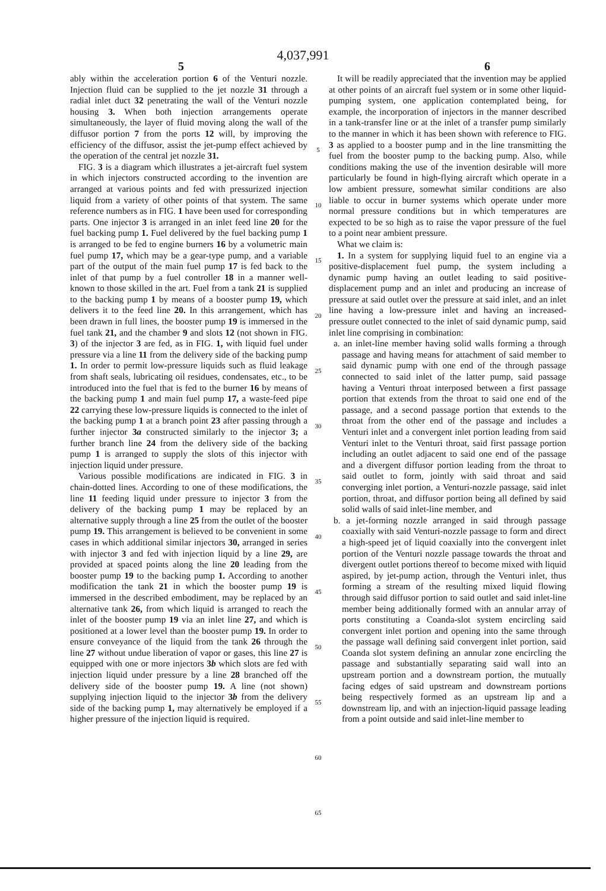4,037,991
5 6
ably within the acceleration portion 6 of the Venturi nozzle. Injection fluid can be supplied to the jet nozzle 31 through a radial inlet duct 32 penetrating the wall of the Venturi nozzle housing 3. When both injection arrangements operate simultaneously, the layer of fluid moving along the wall of the diffusor portion 7 from the ports 12 will, by improving the efficiency of the diffusor, assist the jet-pump effect achieved by the operation of the central jet nozzle 31.
FIG. 3 is a diagram which illustrates a jet-aircraft fuel system in which injectors constructed according to the invention are arranged at various points and fed with pressurized injection liquid from a variety of other points of that system. The same reference numbers as in FIG. 1 have been used for corresponding parts. One injector 3 is arranged in an inlet feed line 20 for the fuel backing pump 1. Fuel delivered by the fuel backing pump 1 is arranged to be fed to engine burners 16 by a volumetric main fuel pump 17, which may be a gear-type pump, and a variable part of the output of the main fuel pump 17 is fed back to the inlet of that pump by a fuel controller 18 in a manner well-known to those skilled in the art. Fuel from a tank 21 is supplied to the backing pump 1 by means of a booster pump 19, which delivers it to the feed line 20. In this arrangement, which has been drawn in full lines, the booster pump 19 is immersed in the fuel tank 21, and the chamber 9 and slots 12 (not shown in FIG. 3) of the injector 3 are fed, as in FIG. 1, with liquid fuel under pressure via a line 11 from the delivery side of the backing pump 1. In order to permit low-pressure liquids such as fluid leakage from shaft seals, lubricating oil residues, condensates, etc., to be introduced into the fuel that is fed to the burner 16 by means of the backing pump 1 and main fuel pump 17, a waste-feed pipe 22 carrying these low-pressure liquids is connected to the inlet of the backing pump 1 at a branch point 23 after passing through a further injector 3a constructed similarly to the injector 3; a further branch line 24 from the delivery side of the backing pump 1 is arranged to supply the slots of this injector with injection liquid under pressure.
Various possible modifications are indicated in FIG. 3 in chain-dotted lines. According to one of these modifications, the line 11 feeding liquid under pressure to injector 3 from the delivery of the backing pump 1 may be replaced by an alternative supply through a line 25 from the outlet of the booster pump 19. This arrangement is believed to be convenient in some cases in which additional similar injectors 30, arranged in series with injector 3 and fed with injection liquid by a line 29, are provided at spaced points along the line 20 leading from the booster pump 19 to the backing pump 1. According to another modification the tank 21 in which the booster pump 19 is immersed in the described embodiment, may be replaced by an alternative tank 26, from which liquid is arranged to reach the inlet of the booster pump 19 via an inlet line 27, and which is positioned at a lower level than the booster pump 19. In order to ensure conveyance of the liquid from the tank 26 through the line 27 without undue liberation of vapor or gases, this line 27 is equipped with one or more injectors 3b which slots are fed with injection liquid under pressure by a line 28 branched off the delivery side of the booster pump 19. A line (not shown) supplying injection liquid to the injector 3b from the delivery side of the backing pump 1, may alternatively be employed if a higher pressure of the injection liquid is required.
5
10
15
20
25
30
35
40
45
50
55
60
65
It will be readily appreciated that the invention may be applied at other points of an aircraft fuel system or in some other liquid-pumping system, one application contemplated being, for example, the incorporation of injectors in the manner described in a tank-transfer line or at the inlet of a transfer pump similarly to the manner in which it has been shown with reference to FIG. 3 as applied to a booster pump and in the line transmitting the fuel from the booster pump to the backing pump. Also, while conditions making the use of the invention desirable will more particularly be found in high-flying aircraft which operate in a low ambient pressure, somewhat similar conditions are also liable to occur in burner systems which operate under more normal pressure conditions but in which temperatures are expected to be so high as to raise the vapor pressure of the fuel to a point near ambient pressure.
What we claim is:
1. In a system for supplying liquid fuel to an engine via a positive-displacement fuel pump, the system including a dynamic pump having an outlet leading to said positive-displacement pump and an inlet and producing an increase of pressure at said outlet over the pressure at said inlet, and an inlet line having a low-pressure inlet and having an increased-pressure outlet connected to the inlet of said dynamic pump, said inlet line comprising in combination:
a. an inlet-line member having solid walls forming a through passage and having means for attachment of said member to said dynamic pump with one end of the through passage connected to said inlet of the latter pump, said passage having a Venturi throat interposed between a first passage portion that extends from the throat to said one end of the passage, and a second passage portion that extends to the throat from the other end of the passage and includes a Venturi inlet and a convergent inlet portion leading from said Venturi inlet to the Venturi throat, said first passage portion including an outlet adjacent to said one end of the passage and a divergent diffusor portion leading from the throat to said outlet to form, jointly with said throat and said converging inlet portion, a Venturi-nozzle passage, said inlet portion, throat, and diffusor portion being all defined by said solid walls of said inlet-line member, and
b. a jet-forming nozzle arranged in said through passage coaxially with said Venturi-nozzle passage to form and direct a high-speed jet of liquid coaxially into the convergent inlet portion of the Venturi nozzle passage towards the throat and divergent outlet portions thereof to become mixed with liquid aspired, by jet-pump action, through the Venturi inlet, thus forming a stream of the resulting mixed liquid flowing through said diffusor portion to said outlet and said inlet-line member being additionally formed with an annular array of ports constituting a Coanda-slot system encircling said convergent inlet portion and opening into the same through the passage wall defining said convergent inlet portion, said Coanda slot system defining an annular zone encircling the passage and substantially separating said wall into an upstream portion and a downstream portion, the mutually facing edges of said upstream and downstream portions being respectively formed as an upstream lip and a downstream lip, and with an injection-liquid passage leading from a point outside and said inlet-line member to